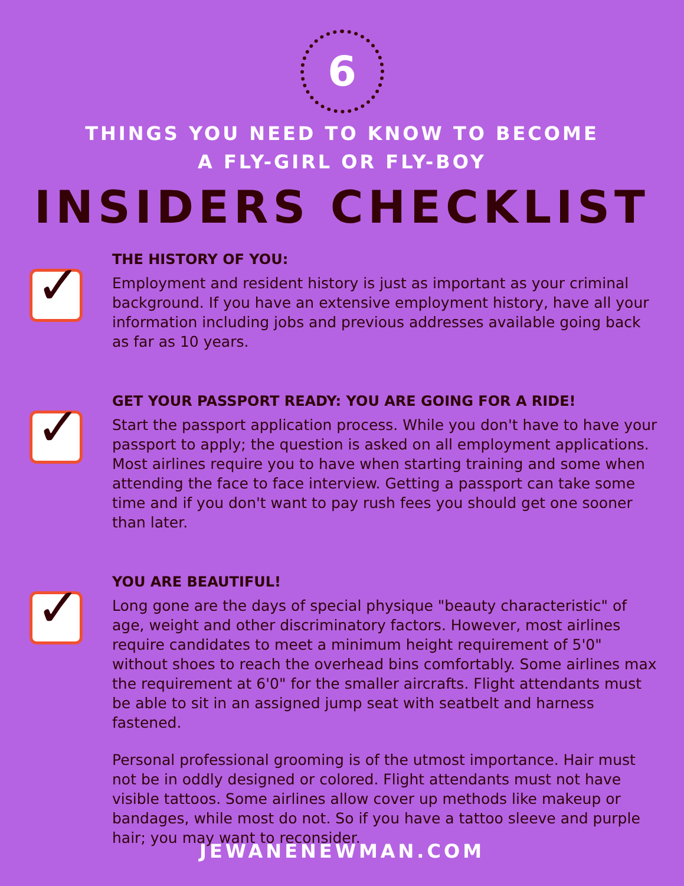6
THINGS YOU NEED TO KNOW TO BECOME
A FLY-GIRL OR FLY-BOY
INSIDERS CHECKLIST
✓
THE HISTORY OF YOU:
Employment and resident history is just as important as your criminal background. If you have an extensive employment history, have all your information including jobs and previous addresses available going back as far as 10 years.
✓
GET YOUR PASSPORT READY: YOU ARE GOING FOR A RIDE!
Start the passport application process. While you don't have to have your passport to apply; the question is asked on all employment applications. Most airlines require you to have when starting training and some when attending the face to face interview. Getting a passport can take some time and if you don't want to pay rush fees you should get one sooner than later.
✓
YOU ARE BEAUTIFUL!
Long gone are the days of special physique "beauty characteristic" of age, weight and other discriminatory factors. However, most airlines require candidates to meet a minimum height requirement of 5'0" without shoes to reach the overhead bins comfortably. Some airlines max the requirement at 6'0" for the smaller aircrafts. Flight attendants must be able to sit in an assigned jump seat with seatbelt and harness fastened.
Personal professional grooming is of the utmost importance. Hair must not be in oddly designed or colored. Flight attendants must not have visible tattoos. Some airlines allow cover up methods like makeup or bandages, while most do not. So if you have a tattoo sleeve and purple hair; you may want to reconsider.
JEWANENEWMAN.COM